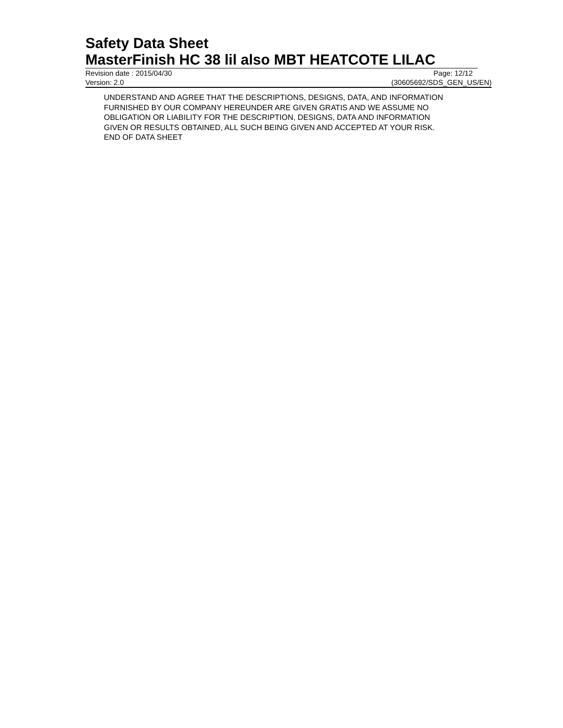Safety Data Sheet
MasterFinish HC 38 lil also MBT HEATCOTE LILAC
Revision date : 2015/04/30 Page: 12/12
Version: 2.0 (30605692/SDS_GEN_US/EN)
UNDERSTAND AND AGREE THAT THE DESCRIPTIONS, DESIGNS, DATA, AND INFORMATION
FURNISHED BY OUR COMPANY HEREUNDER ARE GIVEN GRATIS AND WE ASSUME NO
OBLIGATION OR LIABILITY FOR THE DESCRIPTION, DESIGNS, DATA AND INFORMATION
GIVEN OR RESULTS OBTAINED, ALL SUCH BEING GIVEN AND ACCEPTED AT YOUR RISK.
END OF DATA SHEET